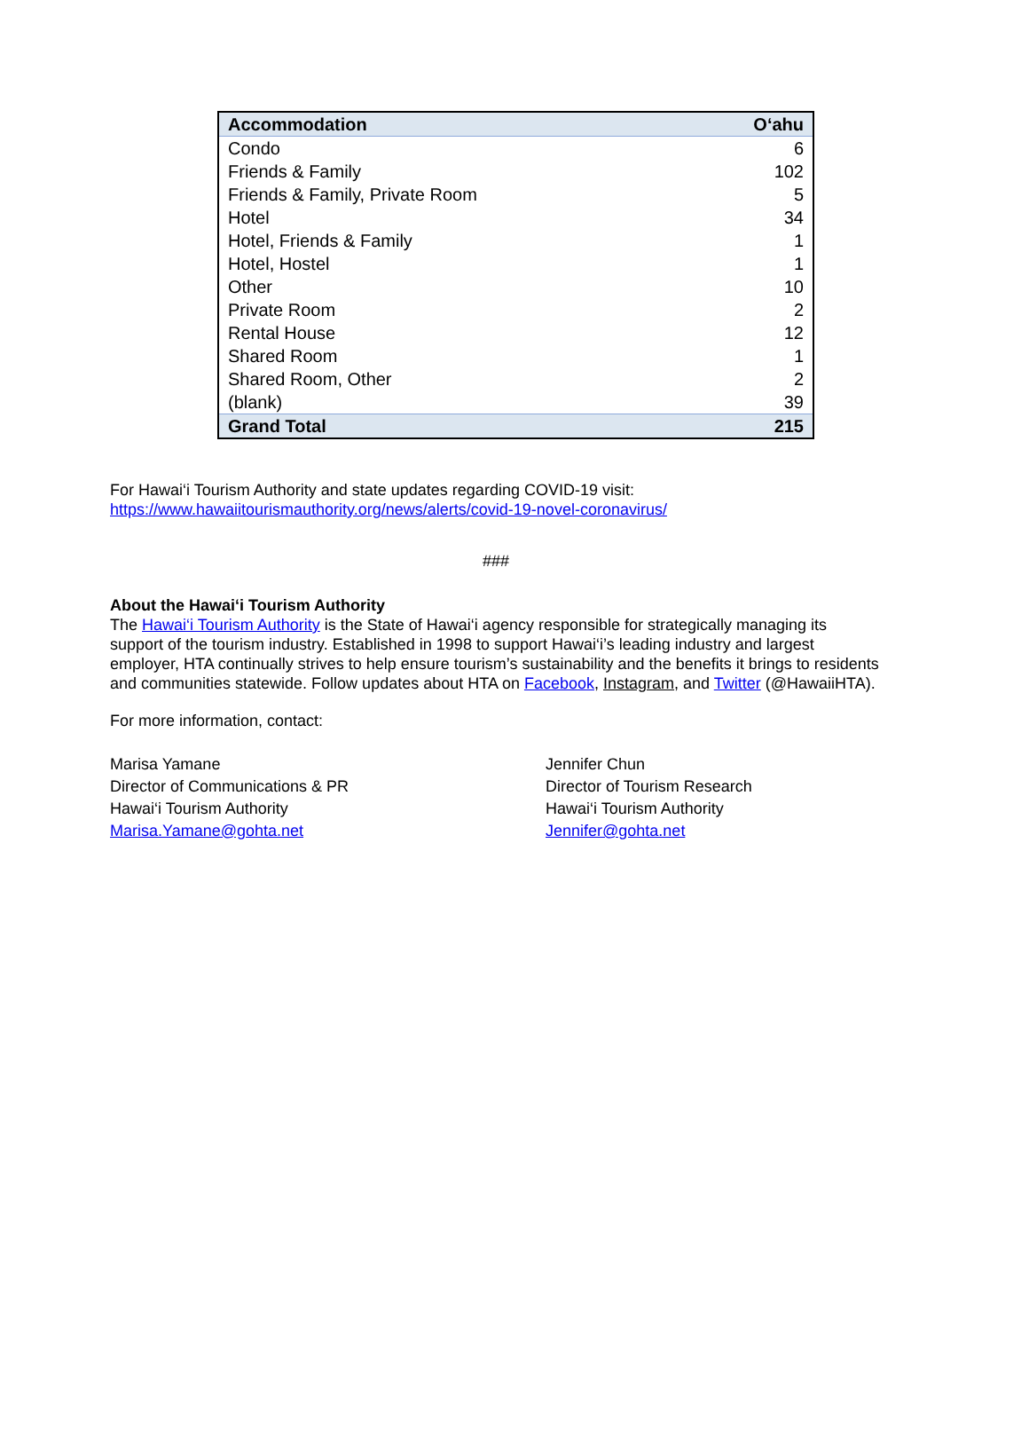| Accommodation | O‘ahu |
| --- | --- |
| Condo | 6 |
| Friends & Family | 102 |
| Friends & Family, Private Room | 5 |
| Hotel | 34 |
| Hotel, Friends & Family | 1 |
| Hotel, Hostel | 1 |
| Other | 10 |
| Private Room | 2 |
| Rental House | 12 |
| Shared Room | 1 |
| Shared Room, Other | 2 |
| (blank) | 39 |
| Grand Total | 215 |
For Hawai‘i Tourism Authority and state updates regarding COVID-19 visit:
https://www.hawaiitourismauthority.org/news/alerts/covid-19-novel-coronavirus/
###
About the Hawai‘i Tourism Authority
The Hawai‘i Tourism Authority is the State of Hawai‘i agency responsible for strategically managing its support of the tourism industry. Established in 1998 to support Hawai‘i’s leading industry and largest employer, HTA continually strives to help ensure tourism’s sustainability and the benefits it brings to residents and communities statewide. Follow updates about HTA on Facebook, Instagram, and Twitter (@HawaiiHTA).
For more information, contact:
Marisa Yamane
Director of Communications & PR
Hawai‘i Tourism Authority
Marisa.Yamane@gohta.net
Jennifer Chun
Director of Tourism Research
Hawai‘i Tourism Authority
Jennifer@gohta.net